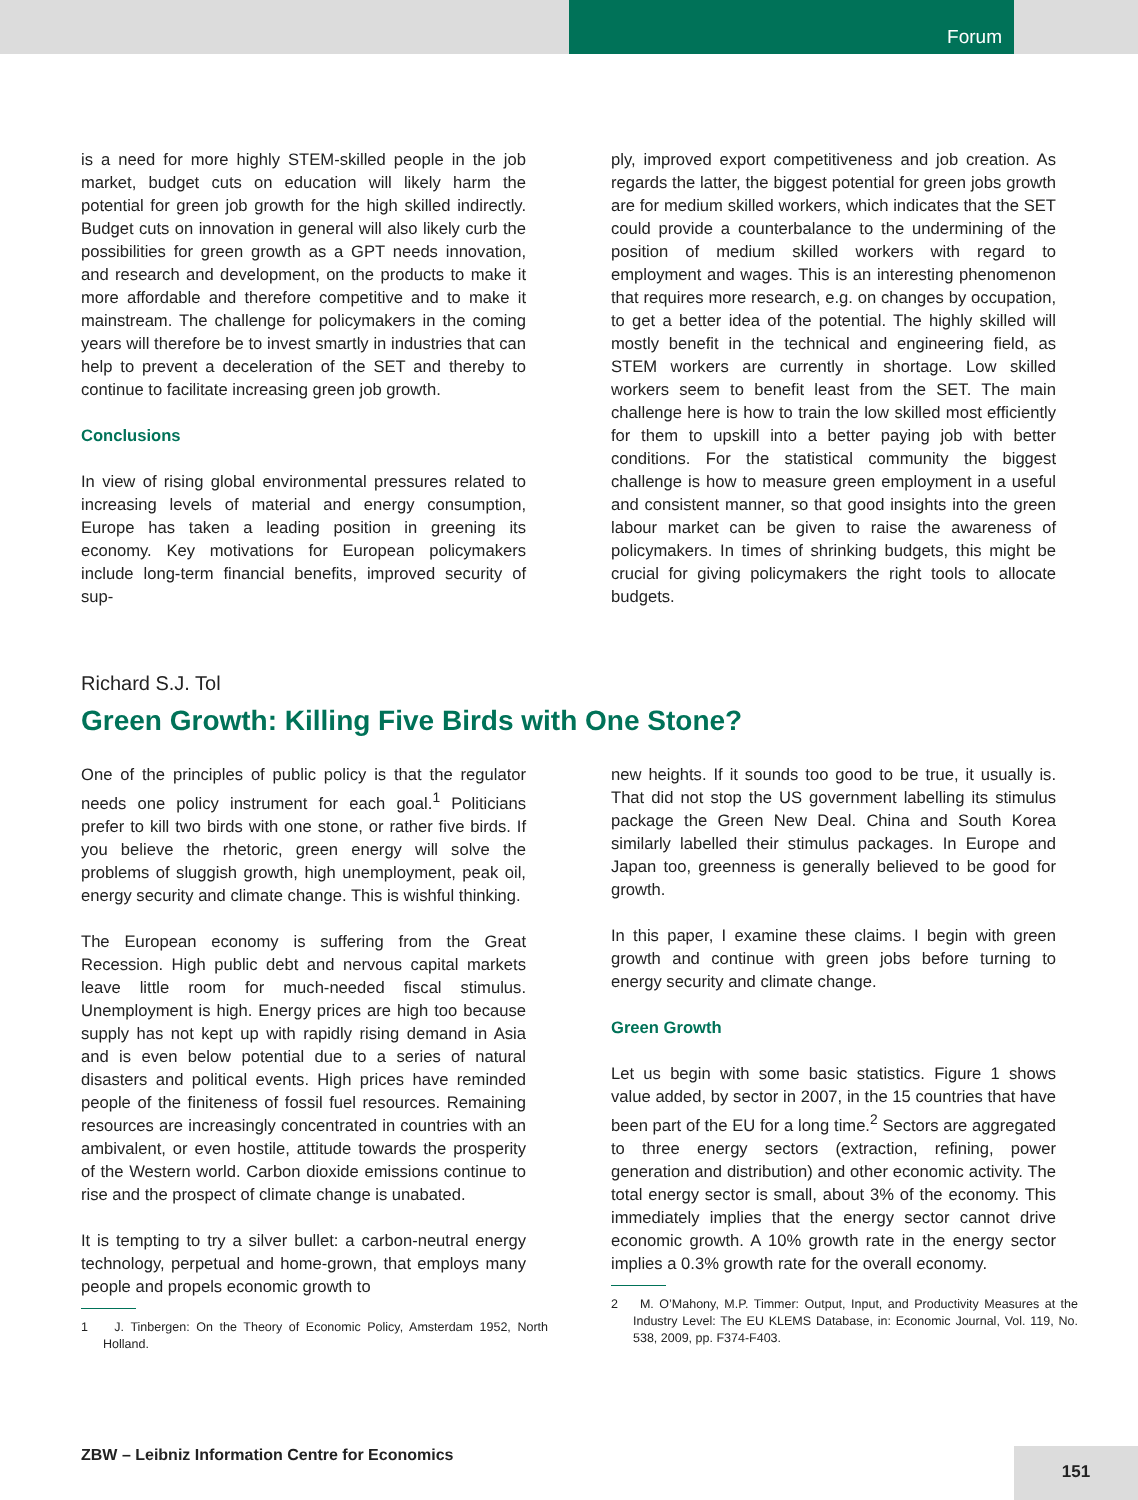Forum
is a need for more highly STEM-skilled people in the job market, budget cuts on education will likely harm the potential for green job growth for the high skilled indirectly. Budget cuts on innovation in general will also likely curb the possibilities for green growth as a GPT needs innovation, and research and development, on the products to make it more affordable and therefore competitive and to make it mainstream. The challenge for policymakers in the coming years will therefore be to invest smartly in industries that can help to prevent a deceleration of the SET and thereby to continue to facilitate increasing green job growth.
Conclusions
In view of rising global environmental pressures related to increasing levels of material and energy consumption, Europe has taken a leading position in greening its economy. Key motivations for European policymakers include long-term financial benefits, improved security of sup-
ply, improved export competitiveness and job creation. As regards the latter, the biggest potential for green jobs growth are for medium skilled workers, which indicates that the SET could provide a counterbalance to the undermining of the position of medium skilled workers with regard to employment and wages. This is an interesting phenomenon that requires more research, e.g. on changes by occupation, to get a better idea of the potential. The highly skilled will mostly benefit in the technical and engineering field, as STEM workers are currently in shortage. Low skilled workers seem to benefit least from the SET. The main challenge here is how to train the low skilled most efficiently for them to upskill into a better paying job with better conditions. For the statistical community the biggest challenge is how to measure green employment in a useful and consistent manner, so that good insights into the green labour market can be given to raise the awareness of policymakers. In times of shrinking budgets, this might be crucial for giving policymakers the right tools to allocate budgets.
Richard S.J. Tol
Green Growth: Killing Five Birds with One Stone?
One of the principles of public policy is that the regulator needs one policy instrument for each goal.<sup>1</sup> Politicians prefer to kill two birds with one stone, or rather five birds. If you believe the rhetoric, green energy will solve the problems of sluggish growth, high unemployment, peak oil, energy security and climate change. This is wishful thinking.
The European economy is suffering from the Great Recession. High public debt and nervous capital markets leave little room for much-needed fiscal stimulus. Unemployment is high. Energy prices are high too because supply has not kept up with rapidly rising demand in Asia and is even below potential due to a series of natural disasters and political events. High prices have reminded people of the finiteness of fossil fuel resources. Remaining resources are increasingly concentrated in countries with an ambivalent, or even hostile, attitude towards the prosperity of the Western world. Carbon dioxide emissions continue to rise and the prospect of climate change is unabated.
It is tempting to try a silver bullet: a carbon-neutral energy technology, perpetual and home-grown, that employs many people and propels economic growth to
1 J. Tinbergen: On the Theory of Economic Policy, Amsterdam 1952, North Holland.
new heights. If it sounds too good to be true, it usually is. That did not stop the US government labelling its stimulus package the Green New Deal. China and South Korea similarly labelled their stimulus packages. In Europe and Japan too, greenness is generally believed to be good for growth.
In this paper, I examine these claims. I begin with green growth and continue with green jobs before turning to energy security and climate change.
Green Growth
Let us begin with some basic statistics. Figure 1 shows value added, by sector in 2007, in the 15 countries that have been part of the EU for a long time.<sup>2</sup> Sectors are aggregated to three energy sectors (extraction, refining, power generation and distribution) and other economic activity. The total energy sector is small, about 3% of the economy. This immediately implies that the energy sector cannot drive economic growth. A 10% growth rate in the energy sector implies a 0.3% growth rate for the overall economy.
2 M. O’Mahony, M.P. Timmer: Output, Input, and Productivity Measures at the Industry Level: The EU KLEMS Database, in: Economic Journal, Vol. 119, No. 538, 2009, pp. F374-F403.
ZBW – Leibniz Information Centre for Economics
151